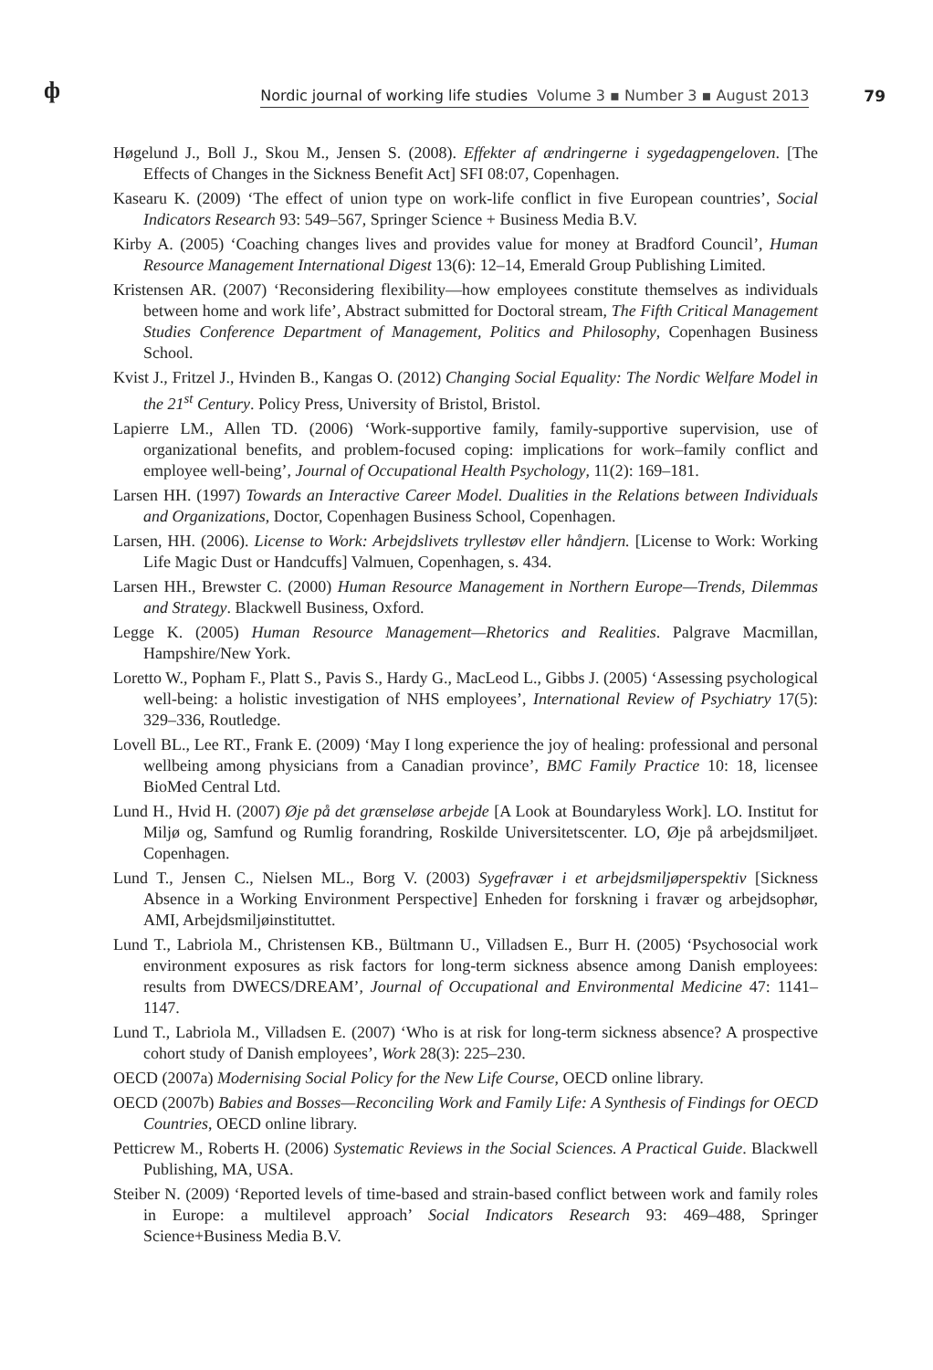ф
Nordic journal of working life studies Volume 3 ▪ Number 3 ▪ August 2013
79
Høgelund J., Boll J., Skou M., Jensen S. (2008). Effekter af ændringerne i sygedagpengeloven. [The Effects of Changes in the Sickness Benefit Act] SFI 08:07, Copenhagen.
Kasearu K. (2009) ‘The effect of union type on work-life conflict in five European countries’, Social Indicators Research 93: 549–567, Springer Science + Business Media B.V.
Kirby A. (2005) ‘Coaching changes lives and provides value for money at Bradford Council’, Human Resource Management International Digest 13(6): 12–14, Emerald Group Publishing Limited.
Kristensen AR. (2007) ‘Reconsidering flexibility—how employees constitute themselves as individuals between home and work life’, Abstract submitted for Doctoral stream, The Fifth Critical Management Studies Conference Department of Management, Politics and Philosophy, Copenhagen Business School.
Kvist J., Fritzel J., Hvinden B., Kangas O. (2012) Changing Social Equality: The Nordic Welfare Model in the 21<sup>st</sup> Century. Policy Press, University of Bristol, Bristol.
Lapierre LM., Allen TD. (2006) ‘Work-supportive family, family-supportive supervision, use of organizational benefits, and problem-focused coping: implications for work–family conflict and employee well-being’, Journal of Occupational Health Psychology, 11(2): 169–181.
Larsen HH. (1997) Towards an Interactive Career Model. Dualities in the Relations between Individuals and Organizations, Doctor, Copenhagen Business School, Copenhagen.
Larsen, HH. (2006). License to Work: Arbejdslivets tryllestøv eller håndjern. [License to Work: Working Life Magic Dust or Handcuffs] Valmuen, Copenhagen, s. 434.
Larsen HH., Brewster C. (2000) Human Resource Management in Northern Europe—Trends, Dilemmas and Strategy. Blackwell Business, Oxford.
Legge K. (2005) Human Resource Management—Rhetorics and Realities. Palgrave Macmillan, Hampshire/New York.
Loretto W., Popham F., Platt S., Pavis S., Hardy G., MacLeod L., Gibbs J. (2005) ‘Assessing psychological well-being: a holistic investigation of NHS employees’, International Review of Psychiatry 17(5): 329–336, Routledge.
Lovell BL., Lee RT., Frank E. (2009) ‘May I long experience the joy of healing: professional and personal wellbeing among physicians from a Canadian province’, BMC Family Practice 10: 18, licensee BioMed Central Ltd.
Lund H., Hvid H. (2007) Øje på det grænseløse arbejde [A Look at Boundaryless Work]. LO. Institut for Miljø og, Samfund og Rumlig forandring, Roskilde Universitetscenter. LO, Øje på arbejdsmiljøet. Copenhagen.
Lund T., Jensen C., Nielsen ML., Borg V. (2003) Sygefravær i et arbejdsmiljøperspektiv [Sickness Absence in a Working Environment Perspective] Enheden for forskning i fravær og arbejdsophør, AMI, Arbejdsmiljøinstituttet.
Lund T., Labriola M., Christensen KB., Bültmann U., Villadsen E., Burr H. (2005) ‘Psychosocial work environment exposures as risk factors for long-term sickness absence among Danish employees: results from DWECS/DREAM’, Journal of Occupational and Environmental Medicine 47: 1141–1147.
Lund T., Labriola M., Villadsen E. (2007) ‘Who is at risk for long-term sickness absence? A prospective cohort study of Danish employees’, Work 28(3): 225–230.
OECD (2007a) Modernising Social Policy for the New Life Course, OECD online library.
OECD (2007b) Babies and Bosses—Reconciling Work and Family Life: A Synthesis of Findings for OECD Countries, OECD online library.
Petticrew M., Roberts H. (2006) Systematic Reviews in the Social Sciences. A Practical Guide. Blackwell Publishing, MA, USA.
Steiber N. (2009) ‘Reported levels of time-based and strain-based conflict between work and family roles in Europe: a multilevel approach’ Social Indicators Research 93: 469–488, Springer Science+Business Media B.V.